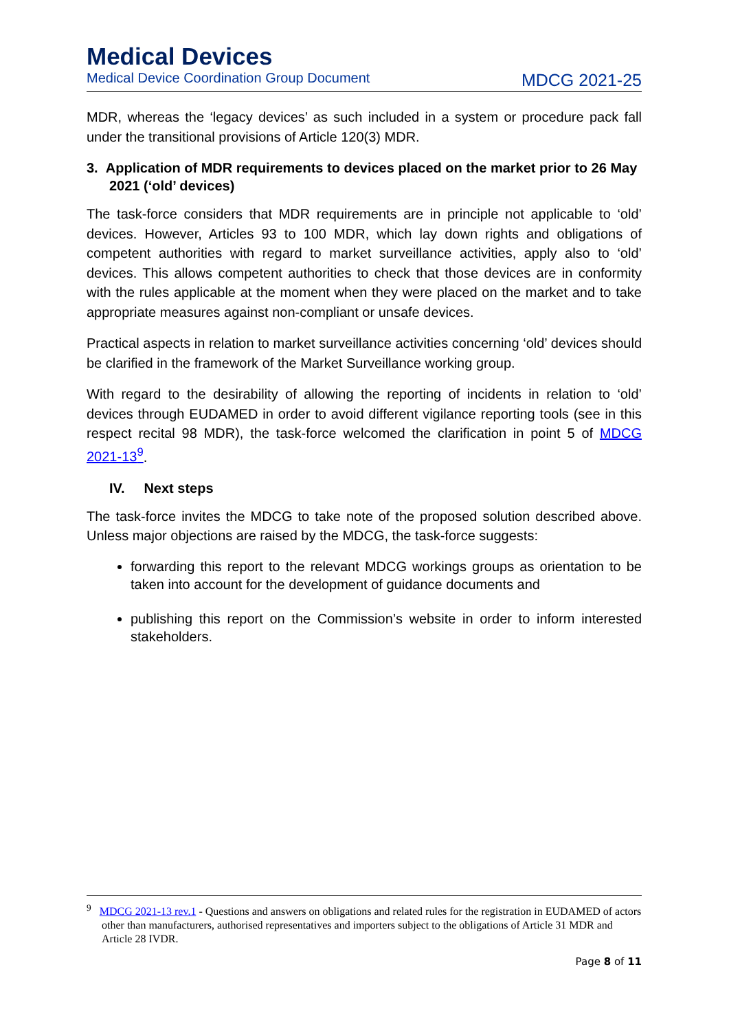Medical Devices
Medical Device Coordination Group Document MDCG 2021-25
MDR, whereas the ‘legacy devices’ as such included in a system or procedure pack fall under the transitional provisions of Article 120(3) MDR.
3. Application of MDR requirements to devices placed on the market prior to 26 May 2021 (‘old’ devices)
The task-force considers that MDR requirements are in principle not applicable to ‘old’ devices. However, Articles 93 to 100 MDR, which lay down rights and obligations of competent authorities with regard to market surveillance activities, apply also to ‘old’ devices. This allows competent authorities to check that those devices are in conformity with the rules applicable at the moment when they were placed on the market and to take appropriate measures against non-compliant or unsafe devices.
Practical aspects in relation to market surveillance activities concerning ‘old’ devices should be clarified in the framework of the Market Surveillance working group.
With regard to the desirability of allowing the reporting of incidents in relation to ‘old’ devices through EUDAMED in order to avoid different vigilance reporting tools (see in this respect recital 98 MDR), the task-force welcomed the clarification in point 5 of MDCG 2021-13<sup>9</sup>.
IV. Next steps
The task-force invites the MDCG to take note of the proposed solution described above. Unless major objections are raised by the MDCG, the task-force suggests:
forwarding this report to the relevant MDCG workings groups as orientation to be taken into account for the development of guidance documents and
publishing this report on the Commission’s website in order to inform interested stakeholders.
<sup>9</sup> MDCG 2021-13 rev.1 - Questions and answers on obligations and related rules for the registration in EUDAMED of actors other than manufacturers, authorised representatives and importers subject to the obligations of Article 31 MDR and Article 28 IVDR.
Page 8 of 11